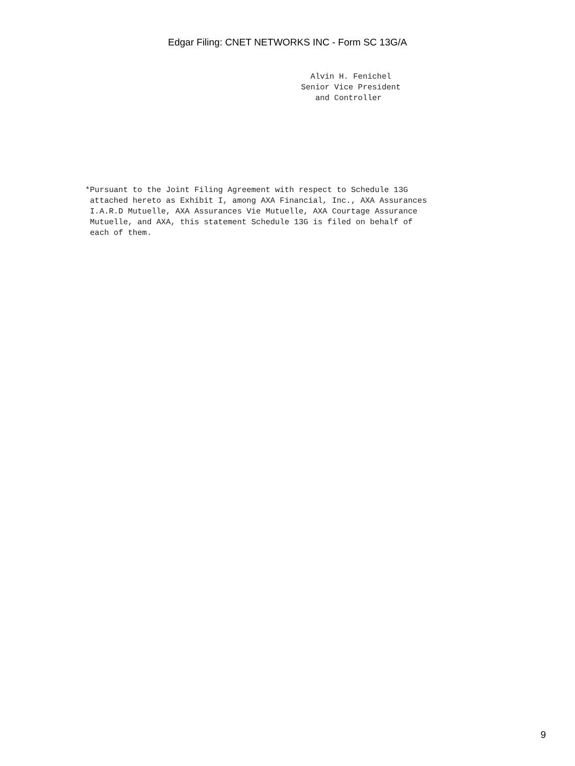Edgar Filing: CNET NETWORKS INC - Form SC 13G/A
  Alvin H. Fenichel
Senior Vice President
   and Controller
*Pursuant to the Joint Filing Agreement with respect to Schedule 13G
 attached hereto as Exhibit I, among AXA Financial, Inc., AXA Assurances
 I.A.R.D Mutuelle, AXA Assurances Vie Mutuelle, AXA Courtage Assurance
 Mutuelle, and AXA, this statement Schedule 13G is filed on behalf of
 each of them.
9